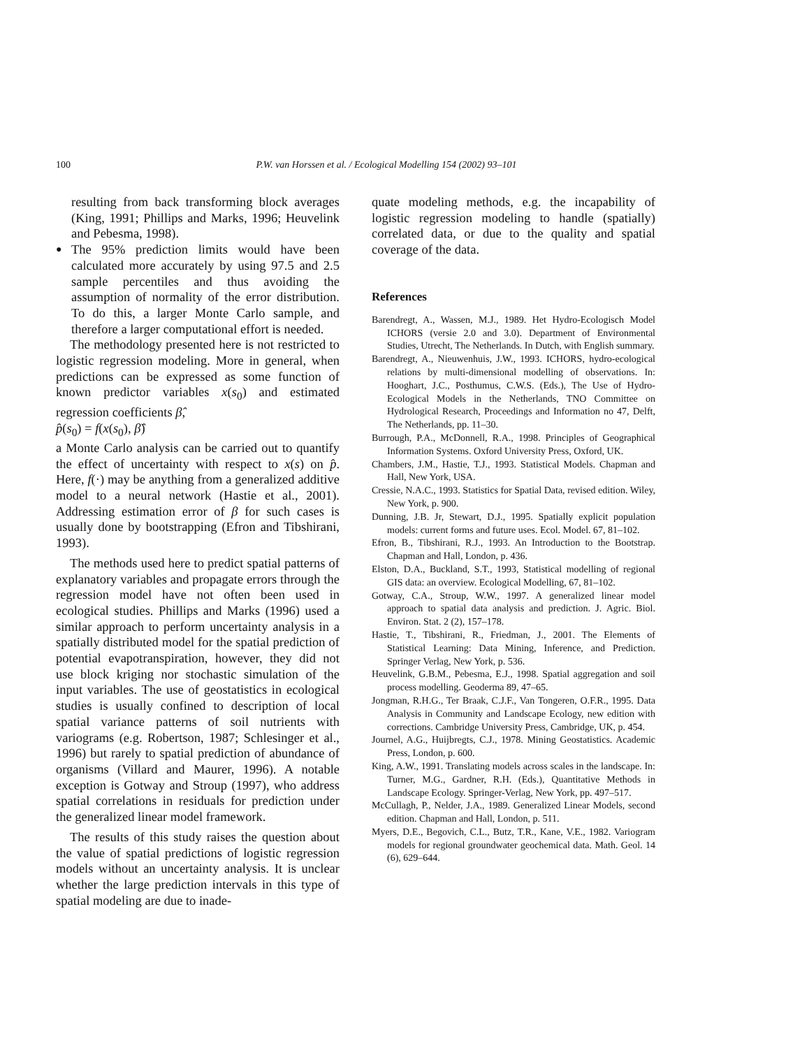100 P.W. van Horssen et al. / Ecological Modelling 154 (2002) 93–101
resulting from back transforming block averages (King, 1991; Phillips and Marks, 1996; Heuvelink and Pebesma, 1998).
The 95% prediction limits would have been calculated more accurately by using 97.5 and 2.5 sample percentiles and thus avoiding the assumption of normality of the error distribution. To do this, a larger Monte Carlo sample, and therefore a larger computational effort is needed.
The methodology presented here is not restricted to logistic regression modeling. More in general, when predictions can be expressed as some function of known predictor variables x(s<sub>0</sub>) and estimated regression coefficients β̂,
p̂(s<sub>0</sub>) = f(x(s<sub>0</sub>), β̂)
a Monte Carlo analysis can be carried out to quantify the effect of uncertainty with respect to x(s) on p̂. Here, f(·) may be anything from a generalized additive model to a neural network (Hastie et al., 2001). Addressing estimation error of β for such cases is usually done by bootstrapping (Efron and Tibshirani, 1993).
The methods used here to predict spatial patterns of explanatory variables and propagate errors through the regression model have not often been used in ecological studies. Phillips and Marks (1996) used a similar approach to perform uncertainty analysis in a spatially distributed model for the spatial prediction of potential evapotranspiration, however, they did not use block kriging nor stochastic simulation of the input variables. The use of geostatistics in ecological studies is usually confined to description of local spatial variance patterns of soil nutrients with variograms (e.g. Robertson, 1987; Schlesinger et al., 1996) but rarely to spatial prediction of abundance of organisms (Villard and Maurer, 1996). A notable exception is Gotway and Stroup (1997), who address spatial correlations in residuals for prediction under the generalized linear model framework.
The results of this study raises the question about the value of spatial predictions of logistic regression models without an uncertainty analysis. It is unclear whether the large prediction intervals in this type of spatial modeling are due to inade-
quate modeling methods, e.g. the incapability of logistic regression modeling to handle (spatially) correlated data, or due to the quality and spatial coverage of the data.
References
Barendregt, A., Wassen, M.J., 1989. Het Hydro-Ecologisch Model ICHORS (versie 2.0 and 3.0). Department of Environmental Studies, Utrecht, The Netherlands. In Dutch, with English summary.
Barendregt, A., Nieuwenhuis, J.W., 1993. ICHORS, hydro-ecological relations by multi-dimensional modelling of observations. In: Hooghart, J.C., Posthumus, C.W.S. (Eds.), The Use of Hydro-Ecological Models in the Netherlands, TNO Committee on Hydrological Research, Proceedings and Information no 47, Delft, The Netherlands, pp. 11–30.
Burrough, P.A., McDonnell, R.A., 1998. Principles of Geographical Information Systems. Oxford University Press, Oxford, UK.
Chambers, J.M., Hastie, T.J., 1993. Statistical Models. Chapman and Hall, New York, USA.
Cressie, N.A.C., 1993. Statistics for Spatial Data, revised edition. Wiley, New York, p. 900.
Dunning, J.B. Jr, Stewart, D.J., 1995. Spatially explicit population models: current forms and future uses. Ecol. Model. 67, 81–102.
Efron, B., Tibshirani, R.J., 1993. An Introduction to the Bootstrap. Chapman and Hall, London, p. 436.
Elston, D.A., Buckland, S.T., 1993, Statistical modelling of regional GIS data: an overview. Ecological Modelling, 67, 81–102.
Gotway, C.A., Stroup, W.W., 1997. A generalized linear model approach to spatial data analysis and prediction. J. Agric. Biol. Environ. Stat. 2 (2), 157–178.
Hastie, T., Tibshirani, R., Friedman, J., 2001. The Elements of Statistical Learning: Data Mining, Inference, and Prediction. Springer Verlag, New York, p. 536.
Heuvelink, G.B.M., Pebesma, E.J., 1998. Spatial aggregation and soil process modelling. Geoderma 89, 47–65.
Jongman, R.H.G., Ter Braak, C.J.F., Van Tongeren, O.F.R., 1995. Data Analysis in Community and Landscape Ecology, new edition with corrections. Cambridge University Press, Cambridge, UK, p. 454.
Journel, A.G., Huijbregts, C.J., 1978. Mining Geostatistics. Academic Press, London, p. 600.
King, A.W., 1991. Translating models across scales in the landscape. In: Turner, M.G., Gardner, R.H. (Eds.), Quantitative Methods in Landscape Ecology. Springer-Verlag, New York, pp. 497–517.
McCullagh, P., Nelder, J.A., 1989. Generalized Linear Models, second edition. Chapman and Hall, London, p. 511.
Myers, D.E., Begovich, C.L., Butz, T.R., Kane, V.E., 1982. Variogram models for regional groundwater geochemical data. Math. Geol. 14 (6), 629–644.